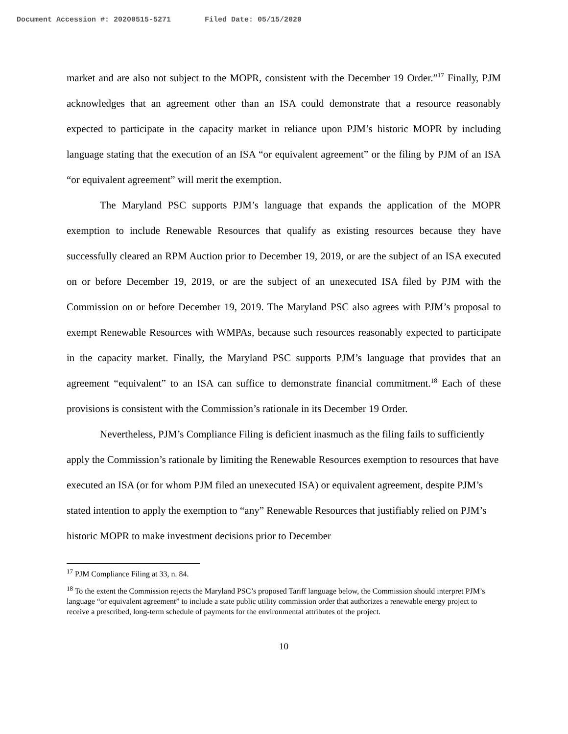Document Accession #: 20200515-5271 Filed Date: 05/15/2020
market and are also not subject to the MOPR, consistent with the December 19 Order.”<sup>17</sup> Finally, PJM acknowledges that an agreement other than an ISA could demonstrate that a resource reasonably expected to participate in the capacity market in reliance upon PJM’s historic MOPR by including language stating that the execution of an ISA “or equivalent agreement” or the filing by PJM of an ISA “or equivalent agreement” will merit the exemption.
The Maryland PSC supports PJM’s language that expands the application of the MOPR exemption to include Renewable Resources that qualify as existing resources because they have successfully cleared an RPM Auction prior to December 19, 2019, or are the subject of an ISA executed on or before December 19, 2019, or are the subject of an unexecuted ISA filed by PJM with the Commission on or before December 19, 2019. The Maryland PSC also agrees with PJM’s proposal to exempt Renewable Resources with WMPAs, because such resources reasonably expected to participate in the capacity market. Finally, the Maryland PSC supports PJM’s language that provides that an agreement “equivalent” to an ISA can suffice to demonstrate financial commitment.<sup>18</sup> Each of these provisions is consistent with the Commission’s rationale in its December 19 Order.
Nevertheless, PJM’s Compliance Filing is deficient inasmuch as the filing fails to sufficiently apply the Commission’s rationale by limiting the Renewable Resources exemption to resources that have executed an ISA (or for whom PJM filed an unexecuted ISA) or equivalent agreement, despite PJM’s stated intention to apply the exemption to “any” Renewable Resources that justifiably relied on PJM’s historic MOPR to make investment decisions prior to December
<sup>17</sup> PJM Compliance Filing at 33, n. 84.
<sup>18</sup> To the extent the Commission rejects the Maryland PSC’s proposed Tariff language below, the Commission should interpret PJM’s language “or equivalent agreement” to include a state public utility commission order that authorizes a renewable energy project to receive a prescribed, long-term schedule of payments for the environmental attributes of the project.
10